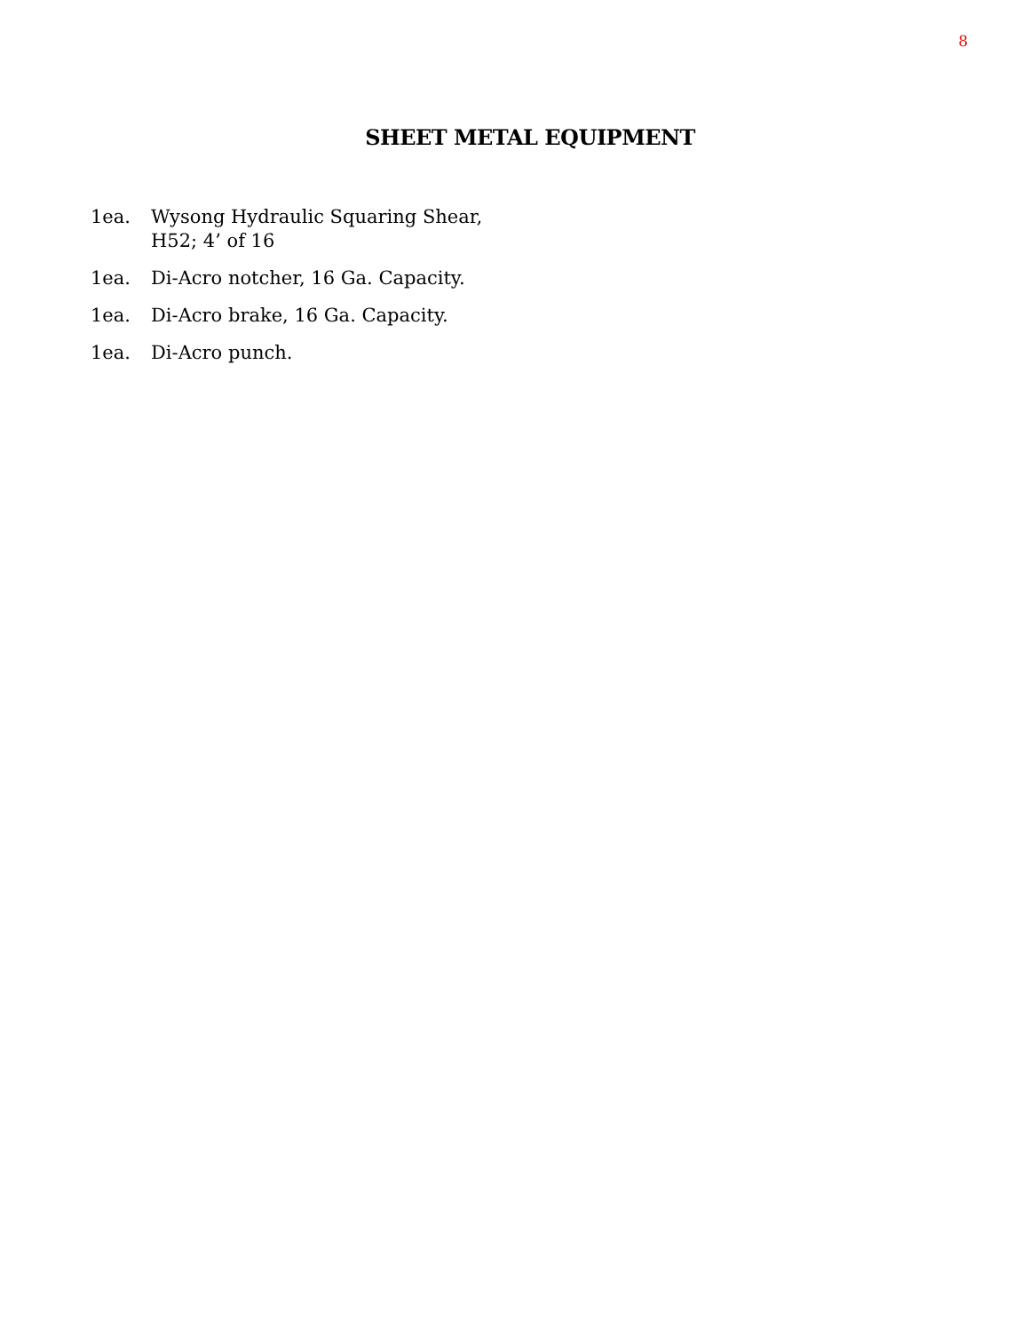8
SHEET METAL EQUIPMENT
1ea. Wysong Hydraulic Squaring Shear,
H52; 4’ of 16
1ea. Di-Acro notcher, 16 Ga. Capacity.
1ea. Di-Acro brake, 16 Ga. Capacity.
1ea. Di-Acro punch.